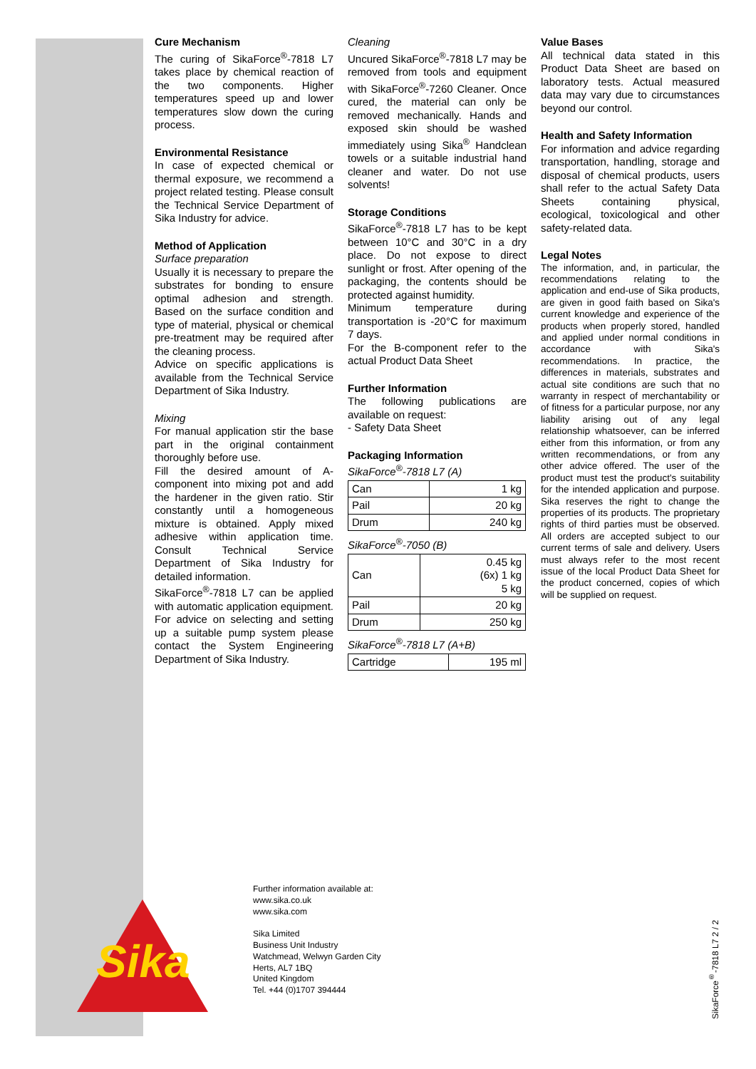Cure Mechanism
The curing of SikaForce<sup>®</sup>-7818 L7 takes place by chemical reaction of the two components. Higher temperatures speed up and lower temperatures slow down the curing process.
Environmental Resistance
In case of expected chemical or thermal exposure, we recommend a project related testing. Please consult the Technical Service Department of Sika Industry for advice.
Method of Application
Surface preparation
Usually it is necessary to prepare the substrates for bonding to ensure optimal adhesion and strength. Based on the surface condition and type of material, physical or chemical pre-treatment may be required after the cleaning process.
Advice on specific applications is available from the Technical Service Department of Sika Industry.
Mixing
For manual application stir the base part in the original containment thoroughly before use.
Fill the desired amount of A-component into mixing pot and add the hardener in the given ratio. Stir constantly until a homogeneous mixture is obtained. Apply mixed adhesive within application time. Consult Technical Service Department of Sika Industry for detailed information.
SikaForce<sup>®</sup>-7818 L7 can be applied with automatic application equipment. For advice on selecting and setting up a suitable pump system please contact the System Engineering Department of Sika Industry.
Cleaning
Uncured SikaForce<sup>®</sup>-7818 L7 may be removed from tools and equipment with SikaForce<sup>®</sup>-7260 Cleaner. Once cured, the material can only be removed mechanically. Hands and exposed skin should be washed immediately using Sika<sup>®</sup> Handclean towels or a suitable industrial hand cleaner and water. Do not use solvents!
Storage Conditions
SikaForce<sup>®</sup>-7818 L7 has to be kept between 10°C and 30°C in a dry place. Do not expose to direct sunlight or frost. After opening of the packaging, the contents should be protected against humidity.
Minimum temperature during transportation is -20°C for maximum 7 days.
For the B-component refer to the actual Product Data Sheet
Further Information
The following publications are available on request:
- Safety Data Sheet
Packaging Information
SikaForce<sup>®</sup>-7818 L7 (A)
| Can | 1 kg |
| Pail | 20 kg |
| Drum | 240 kg |
SikaForce<sup>®</sup>-7050 (B)
| Can | 0.45 kg (6x) 1 kg 5 kg |
| Pail | 20 kg |
| Drum | 250 kg |
SikaForce<sup>®</sup>-7818 L7 (A+B)
| Cartridge | 195 ml |
Value Bases
All technical data stated in this Product Data Sheet are based on laboratory tests. Actual measured data may vary due to circumstances beyond our control.
Health and Safety Information
For information and advice regarding transportation, handling, storage and disposal of chemical products, users shall refer to the actual Safety Data Sheets containing physical, ecological, toxicological and other safety-related data.
Legal Notes
The information, and, in particular, the recommendations relating to the application and end-use of Sika products, are given in good faith based on Sika's current knowledge and experience of the products when properly stored, handled and applied under normal conditions in accordance with Sika's recommendations. In practice, the differences in materials, substrates and actual site conditions are such that no warranty in respect of merchantability or of fitness for a particular purpose, nor any liability arising out of any legal relationship whatsoever, can be inferred either from this information, or from any written recommendations, or from any other advice offered. The user of the product must test the product's suitability for the intended application and purpose. Sika reserves the right to change the properties of its products. The proprietary rights of third parties must be observed. All orders are accepted subject to our current terms of sale and delivery. Users must always refer to the most recent issue of the local Product Data Sheet for the product concerned, copies of which will be supplied on request.
Further information available at:
www.sika.co.uk
www.sika.com
Sika Limited
Business Unit Industry
Watchmead, Welwyn Garden City
Herts, AL7 1BQ
United Kingdom
Tel. +44 (0)1707 394444
Sika
SikaForce<sup>®</sup>-7818 L7 2 / 2